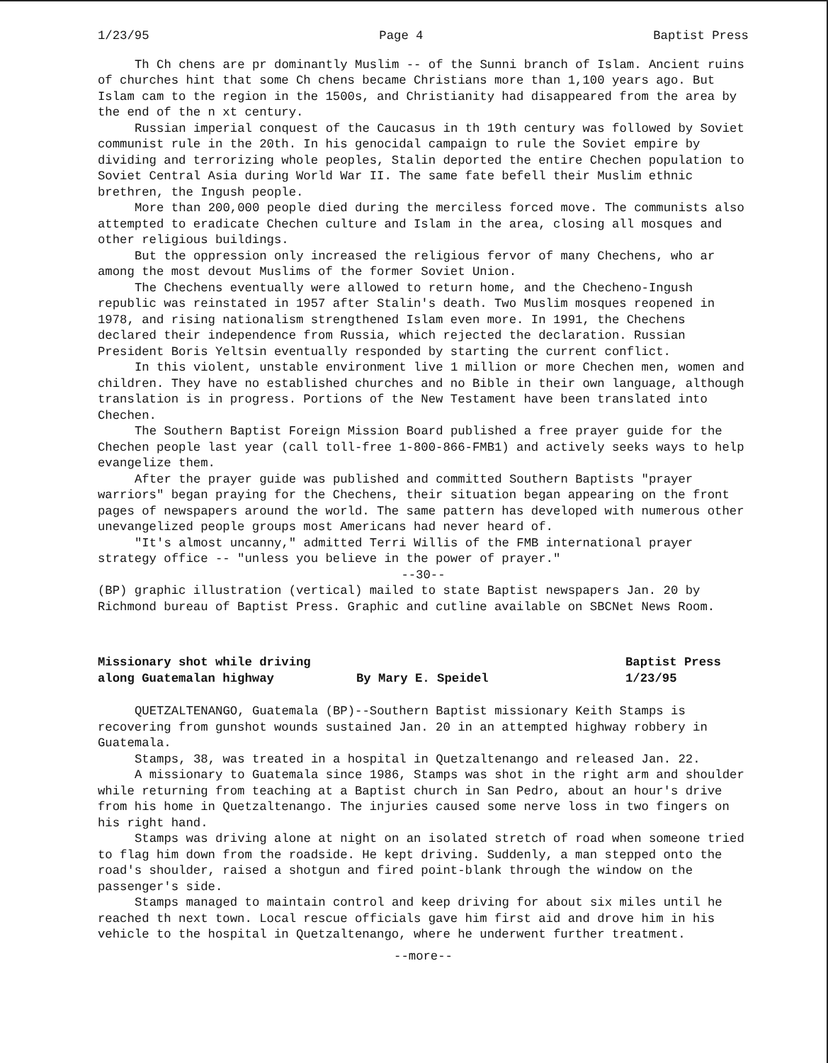1/23/95 Page 4 Baptist Press
Th Ch chens are pr dominantly Muslim -- of the Sunni branch of Islam. Ancient ruins of churches hint that some Ch chens became Christians more than 1,100 years ago. But Islam cam to the region in the 1500s, and Christianity had disappeared from the area by the end of the n xt century.
Russian imperial conquest of the Caucasus in th 19th century was followed by Soviet communist rule in the 20th. In his genocidal campaign to rule the Soviet empire by dividing and terrorizing whole peoples, Stalin deported the entire Chechen population to Soviet Central Asia during World War II. The same fate befell their Muslim ethnic brethren, the Ingush people.
More than 200,000 people died during the merciless forced move. The communists also attempted to eradicate Chechen culture and Islam in the area, closing all mosques and other religious buildings.
But the oppression only increased the religious fervor of many Chechens, who ar among the most devout Muslims of the former Soviet Union.
The Chechens eventually were allowed to return home, and the Checheno-Ingush republic was reinstated in 1957 after Stalin's death. Two Muslim mosques reopened in 1978, and rising nationalism strengthened Islam even more. In 1991, the Chechens declared their independence from Russia, which rejected the declaration. Russian President Boris Yeltsin eventually responded by starting the current conflict.
In this violent, unstable environment live 1 million or more Chechen men, women and children. They have no established churches and no Bible in their own language, although translation is in progress. Portions of the New Testament have been translated into Chechen.
The Southern Baptist Foreign Mission Board published a free prayer guide for the Chechen people last year (call toll-free 1-800-866-FMB1) and actively seeks ways to help evangelize them.
After the prayer guide was published and committed Southern Baptists "prayer warriors" began praying for the Chechens, their situation began appearing on the front pages of newspapers around the world. The same pattern has developed with numerous other unevangelized people groups most Americans had never heard of.
"It's almost uncanny," admitted Terri Willis of the FMB international prayer strategy office -- "unless you believe in the power of prayer."
--30--
(BP) graphic illustration (vertical) mailed to state Baptist newspapers Jan. 20 by Richmond bureau of Baptist Press. Graphic and cutline available on SBCNet News Room.
Missionary shot while driving
along Guatemalan highway
By Mary E. Speidel Baptist Press
1/23/95
QUETZALTENANGO, Guatemala (BP)--Southern Baptist missionary Keith Stamps is recovering from gunshot wounds sustained Jan. 20 in an attempted highway robbery in Guatemala.
Stamps, 38, was treated in a hospital in Quetzaltenango and released Jan. 22.
A missionary to Guatemala since 1986, Stamps was shot in the right arm and shoulder while returning from teaching at a Baptist church in San Pedro, about an hour's drive from his home in Quetzaltenango. The injuries caused some nerve loss in two fingers on his right hand.
Stamps was driving alone at night on an isolated stretch of road when someone tried to flag him down from the roadside. He kept driving. Suddenly, a man stepped onto the road's shoulder, raised a shotgun and fired point-blank through the window on the passenger's side.
Stamps managed to maintain control and keep driving for about six miles until he reached th next town. Local rescue officials gave him first aid and drove him in his vehicle to the hospital in Quetzaltenango, where he underwent further treatment.
--more--